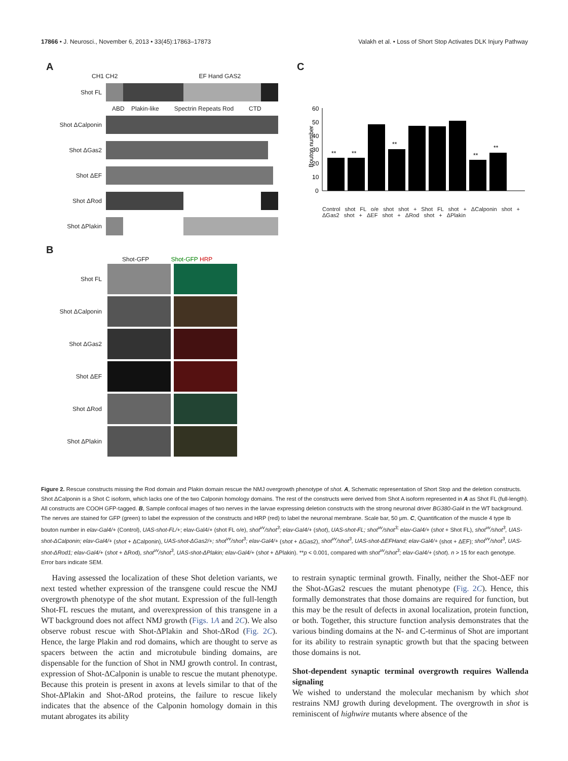17866 • J. Neurosci., November 6, 2013 • 33(45):17863–17873 Valakh et al. • Loss of Short Stop Activates DLK Injury Pathway
A
CH1 CH2 EF Hand GAS2
Shot FL
ABD Plakin-like Spectrin Repeats Rod CTD
Shot ΔCalponin
Shot ΔGas2
Shot ΔEF
Shot ΔRod
Shot ΔPlakin
B
Shot-GFP Shot-GFP HRP
Shot FL
Shot ΔCalponin
Shot ΔGas2
Shot ΔEF
Shot ΔRod
Shot ΔPlakin
C
Bouton number
60
50
40
30
20
10
0
**
**
**
**
**
Control shot FL o/e shot shot + Shot FL shot + ΔCalponin shot + ΔGas2 shot + ΔEF shot + ΔRod shot + ΔPlakin
Figure 2. Rescue constructs missing the Rod domain and Plakin domain rescue the NMJ overgrowth phenotype of shot. A, Schematic representation of Short Stop and the deletion constructs. Shot ΔCalponin is a Shot C isoform, which lacks one of the two Calponin homology domains. The rest of the constructs were derived from Shot A isoform represented in A as Shot FL (full-length). All constructs are COOH GFP-tagged. B, Sample confocal images of two nerves in the larvae expressing deletion constructs with the strong neuronal driver BG380-Gal4 in the WT background. The nerves are stained for GFP (green) to label the expression of the constructs and HRP (red) to label the neuronal membrane. Scale bar, 50 μm. C, Quantification of the muscle 4 type Ib bouton number in elav-Gal4/+ (Control), UAS-shot-FL/+; elav-Gal4/+ (shot FL o/e), shot<sup>vv</sup>/shot<sup>3</sup>; elav-Gal4/+ (shot), UAS-shot-FL; shot<sup>vv</sup>/shot<sup>3;</sup> elav-Gal4/+ (shot + Shot FL), shot<sup>vv</sup>/shot<sup>3</sup>, UAS-shot-ΔCalponin; elav-Gal4/+ (shot + ΔCalponin), UAS-shot-ΔGas2/+; shot<sup>vv</sup>/shot<sup>3</sup>; elav-Gal4/+ (shot + ΔGas2), shot<sup>vv</sup>/shot<sup>3</sup>, UAS-shot-ΔEFHand; elav-Gal4/+ (shot + ΔEF); shot<sup>vv</sup>/shot<sup>3</sup>, UAS-shot-ΔRod1; elav-Gal4/+ (shot + ΔRod), shot<sup>vv</sup>/shot<sup>3</sup>, UAS-shot-ΔPlakin; elav-Gal4/+ (shot + ΔPlakin). **p < 0.001, compared with shot<sup>vv</sup>/shot<sup>3</sup>; elav-Gal4/+ (shot). n > 15 for each genotype. Error bars indicate SEM.
Having assessed the localization of these Shot deletion variants, we next tested whether expression of the transgene could rescue the NMJ overgrowth phenotype of the shot mutant. Expression of the full-length Shot-FL rescues the mutant, and overexpression of this transgene in a WT background does not affect NMJ growth (Figs. 1A and 2C). We also observe robust rescue with Shot-ΔPlakin and Shot-ΔRod (Fig. 2C). Hence, the large Plakin and rod domains, which are thought to serve as spacers between the actin and microtubule binding domains, are dispensable for the function of Shot in NMJ growth control. In contrast, expression of Shot-ΔCalponin is unable to rescue the mutant phenotype. Because this protein is present in axons at levels similar to that of the Shot-ΔPlakin and Shot-ΔRod proteins, the failure to rescue likely indicates that the absence of the Calponin homology domain in this mutant abrogates its ability
to restrain synaptic terminal growth. Finally, neither the Shot-ΔEF nor the Shot-ΔGas2 rescues the mutant phenotype (Fig. 2C). Hence, this formally demonstrates that those domains are required for function, but this may be the result of defects in axonal localization, protein function, or both. Together, this structure function analysis demonstrates that the various binding domains at the N- and C-terminus of Shot are important for its ability to restrain synaptic growth but that the spacing between those domains is not.
Shot-dependent synaptic terminal overgrowth requires Wallenda signaling
We wished to understand the molecular mechanism by which shot restrains NMJ growth during development. The overgrowth in shot is reminiscent of highwire mutants where absence of the